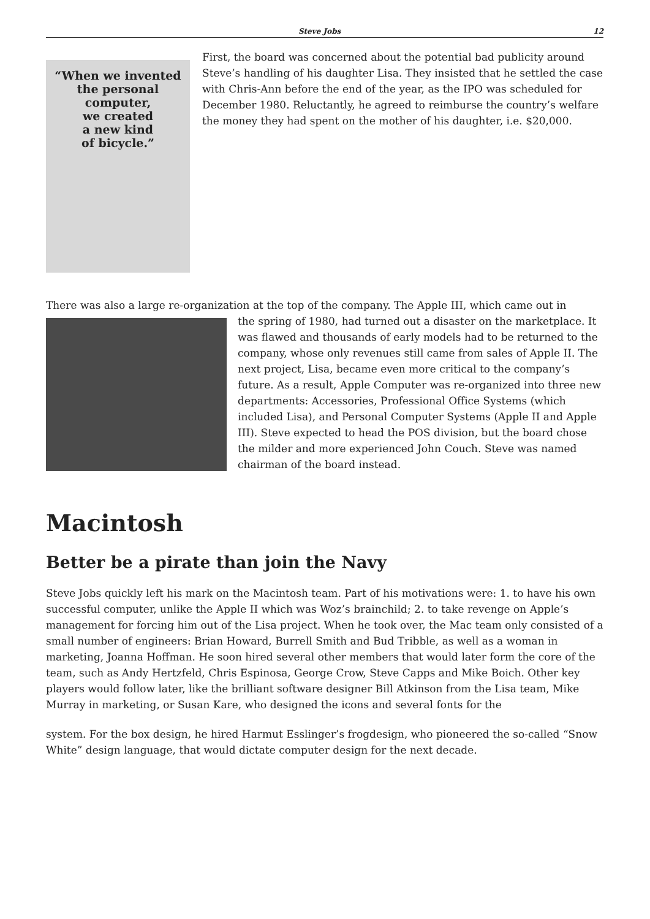Steve Jobs 12
“When we invented
the personal computer,
we created
a new kind
of bicycle.”
First, the board was concerned about the potential bad publicity around Steve’s handling of his daughter Lisa. They insisted that he settled the case with Chris-Ann before the end of the year, as the IPO was scheduled for December 1980. Reluctantly, he agreed to reimburse the country’s welfare the money they had spent on the mother of his daughter, i.e. $20,000.
There was also a large re-organization at the top of the company. The Apple III, which came out in
the spring of 1980, had turned out a disaster on the marketplace. It was flawed and thousands of early models had to be returned to the company, whose only revenues still came from sales of Apple II. The next project, Lisa, became even more critical to the company’s future. As a result, Apple Computer was re-organized into three new departments: Accessories, Professional Office Systems (which included Lisa), and Personal Computer Systems (Apple II and Apple III). Steve expected to head the POS division, but the board chose the milder and more experienced John Couch. Steve was named chairman of the board instead.
Macintosh
Better be a pirate than join the Navy
Steve Jobs quickly left his mark on the Macintosh team. Part of his motivations were: 1. to have his own successful computer, unlike the Apple II which was Woz’s brainchild; 2. to take revenge on Apple’s management for forcing him out of the Lisa project. When he took over, the Mac team only consisted of a small number of engineers: Brian Howard, Burrell Smith and Bud Tribble, as well as a woman in marketing, Joanna Hoffman. He soon hired several other members that would later form the core of the team, such as Andy Hertzfeld, Chris Espinosa, George Crow, Steve Capps and Mike Boich. Other key players would follow later, like the brilliant software designer Bill Atkinson from the Lisa team, Mike Murray in marketing, or Susan Kare, who designed the icons and several fonts for the
system. For the box design, he hired Harmut Esslinger’s frogdesign, who pioneered the so-called “Snow White” design language, that would dictate computer design for the next decade.